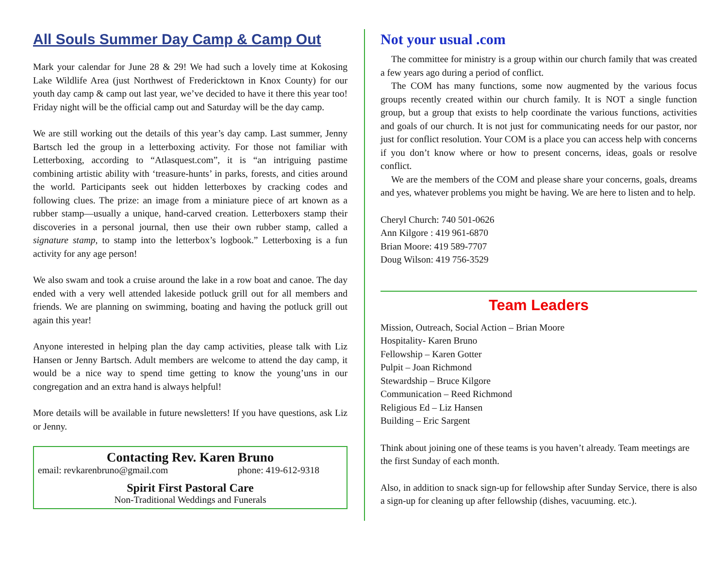All Souls Summer Day Camp & Camp Out
Mark your calendar for June 28 & 29! We had such a lovely time at Kokosing Lake Wildlife Area (just Northwest of Fredericktown in Knox County) for our youth day camp & camp out last year, we’ve decided to have it there this year too! Friday night will be the official camp out and Saturday will be the day camp.
We are still working out the details of this year’s day camp. Last summer, Jenny Bartsch led the group in a letterboxing activity. For those not familiar with Letterboxing, according to “Atlasquest.com”, it is “an intriguing pastime combining artistic ability with ‘treasure-hunts’ in parks, forests, and cities around the world. Participants seek out hidden letterboxes by cracking codes and following clues. The prize: an image from a miniature piece of art known as a rubber stamp—usually a unique, hand-carved creation. Letterboxers stamp their discoveries in a personal journal, then use their own rubber stamp, called a signature stamp, to stamp into the letterbox’s logbook.” Letterboxing is a fun activity for any age person!
We also swam and took a cruise around the lake in a row boat and canoe. The day ended with a very well attended lakeside potluck grill out for all members and friends. We are planning on swimming, boating and having the potluck grill out again this year!
Anyone interested in helping plan the day camp activities, please talk with Liz Hansen or Jenny Bartsch. Adult members are welcome to attend the day camp, it would be a nice way to spend time getting to know the young’uns in our congregation and an extra hand is always helpful!
More details will be available in future newsletters! If you have questions, ask Liz or Jenny.
Contacting Rev. Karen Bruno
email: revkarenbruno@gmail.com phone: 419-612-9318
Spirit First Pastoral Care
Non-Traditional Weddings and Funerals
Not your usual .com
The committee for ministry is a group within our church family that was created a few years ago during a period of conflict.
The COM has many functions, some now augmented by the various focus groups recently created within our church family. It is NOT a single function group, but a group that exists to help coordinate the various functions, activities and goals of our church. It is not just for communicating needs for our pastor, nor just for conflict resolution. Your COM is a place you can access help with concerns if you don’t know where or how to present concerns, ideas, goals or resolve conflict.
We are the members of the COM and please share your concerns, goals, dreams and yes, whatever problems you might be having. We are here to listen and to help.
Cheryl Church: 740 501-0626
Ann Kilgore : 419 961-6870
Brian Moore: 419 589-7707
Doug Wilson: 419 756-3529
Team Leaders
Mission, Outreach, Social Action – Brian Moore
Hospitality- Karen Bruno
Fellowship – Karen Gotter
Pulpit – Joan Richmond
Stewardship – Bruce Kilgore
Communication – Reed Richmond
Religious Ed – Liz Hansen
Building – Eric Sargent
Think about joining one of these teams is you haven’t already. Team meetings are the first Sunday of each month.
Also, in addition to snack sign-up for fellowship after Sunday Service, there is also a sign-up for cleaning up after fellowship (dishes, vacuuming. etc.).